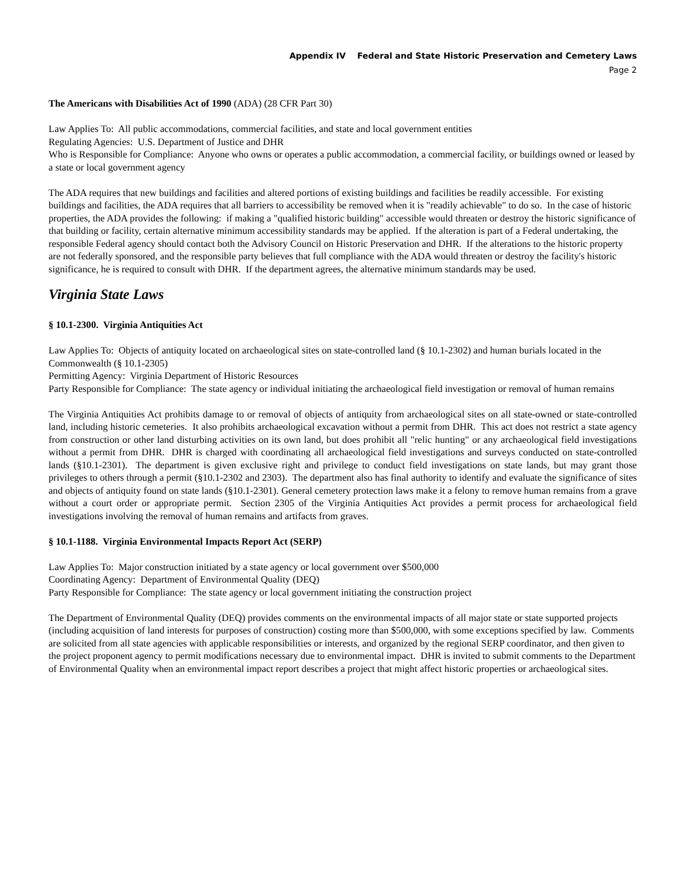Appendix IV Federal and State Historic Preservation and Cemetery Laws
Page 2
The Americans with Disabilities Act of 1990 (ADA) (28 CFR Part 30)
Law Applies To: All public accommodations, commercial facilities, and state and local government entities
Regulating Agencies: U.S. Department of Justice and DHR
Who is Responsible for Compliance: Anyone who owns or operates a public accommodation, a commercial facility, or buildings owned or leased by a state or local government agency
The ADA requires that new buildings and facilities and altered portions of existing buildings and facilities be readily accessible. For existing buildings and facilities, the ADA requires that all barriers to accessibility be removed when it is "readily achievable" to do so. In the case of historic properties, the ADA provides the following: if making a "qualified historic building" accessible would threaten or destroy the historic significance of that building or facility, certain alternative minimum accessibility standards may be applied. If the alteration is part of a Federal undertaking, the responsible Federal agency should contact both the Advisory Council on Historic Preservation and DHR. If the alterations to the historic property are not federally sponsored, and the responsible party believes that full compliance with the ADA would threaten or destroy the facility's historic significance, he is required to consult with DHR. If the department agrees, the alternative minimum standards may be used.
Virginia State Laws
§ 10.1-2300. Virginia Antiquities Act
Law Applies To: Objects of antiquity located on archaeological sites on state-controlled land (§ 10.1-2302) and human burials located in the Commonwealth (§ 10.1-2305)
Permitting Agency: Virginia Department of Historic Resources
Party Responsible for Compliance: The state agency or individual initiating the archaeological field investigation or removal of human remains
The Virginia Antiquities Act prohibits damage to or removal of objects of antiquity from archaeological sites on all state-owned or state-controlled land, including historic cemeteries. It also prohibits archaeological excavation without a permit from DHR. This act does not restrict a state agency from construction or other land disturbing activities on its own land, but does prohibit all "relic hunting" or any archaeological field investigations without a permit from DHR. DHR is charged with coordinating all archaeological field investigations and surveys conducted on state-controlled lands (§10.1-2301). The department is given exclusive right and privilege to conduct field investigations on state lands, but may grant those privileges to others through a permit (§10.1-2302 and 2303). The department also has final authority to identify and evaluate the significance of sites and objects of antiquity found on state lands (§10.1-2301). General cemetery protection laws make it a felony to remove human remains from a grave without a court order or appropriate permit. Section 2305 of the Virginia Antiquities Act provides a permit process for archaeological field investigations involving the removal of human remains and artifacts from graves.
§ 10.1-1188. Virginia Environmental Impacts Report Act (SERP)
Law Applies To: Major construction initiated by a state agency or local government over $500,000
Coordinating Agency: Department of Environmental Quality (DEQ)
Party Responsible for Compliance: The state agency or local government initiating the construction project
The Department of Environmental Quality (DEQ) provides comments on the environmental impacts of all major state or state supported projects (including acquisition of land interests for purposes of construction) costing more than $500,000, with some exceptions specified by law. Comments are solicited from all state agencies with applicable responsibilities or interests, and organized by the regional SERP coordinator, and then given to the project proponent agency to permit modifications necessary due to environmental impact. DHR is invited to submit comments to the Department of Environmental Quality when an environmental impact report describes a project that might affect historic properties or archaeological sites.